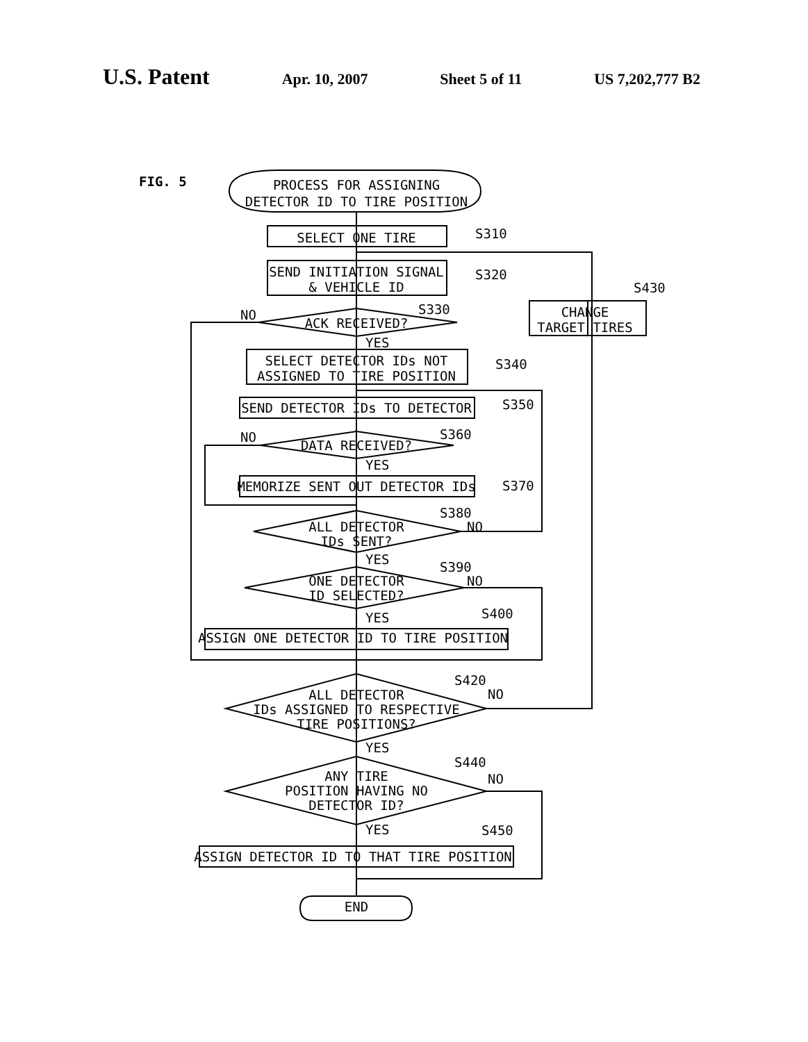U.S. Patent Apr. 10, 2007 Sheet 5 of 11 US 7,202,777 B2
FIG. 5
PROCESS FOR ASSIGNING
DETECTOR ID TO TIRE POSITION
SELECT ONE TIRE
SEND INITIATION SIGNAL
& VEHICLE ID
ACK RECEIVED?
SELECT DETECTOR IDs NOT
ASSIGNED TO TIRE POSITION
SEND DETECTOR IDs TO DETECTOR
DATA RECEIVED?
MEMORIZE SENT OUT DETECTOR IDs
ALL DETECTOR
IDs SENT?
ONE DETECTOR
ID SELECTED?
ASSIGN ONE DETECTOR ID TO TIRE POSITION
ALL DETECTOR
IDs ASSIGNED TO RESPECTIVE
TIRE POSITIONS?
ANY TIRE
POSITION HAVING NO
DETECTOR ID?
ASSIGN DETECTOR ID TO THAT TIRE POSITION
END
CHANGE
TARGET TIRES
S310
S320
S430
S330
S340
S350
S360
S370
S380
S390
S400
S420
S440
S450
NO
NO
NO
NO
NO
NO
YES
YES
YES
YES
YES
YES